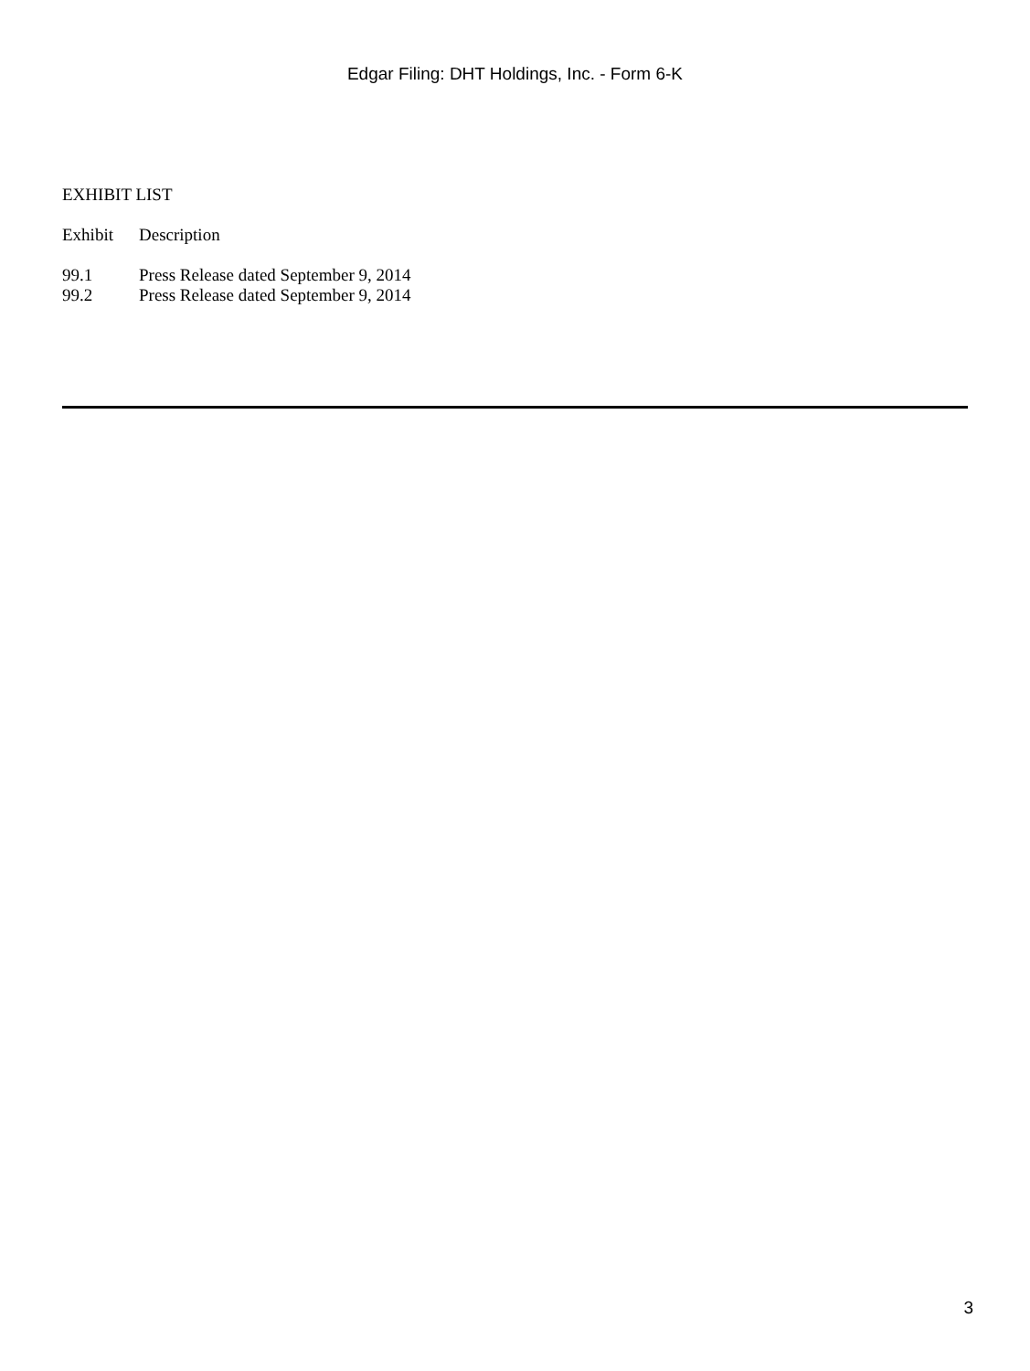Edgar Filing: DHT Holdings, Inc. - Form 6-K
EXHIBIT LIST
| Exhibit | Description |
| --- | --- |
| 99.1 | Press Release dated September 9, 2014 |
| 99.2 | Press Release dated September 9, 2014 |
3